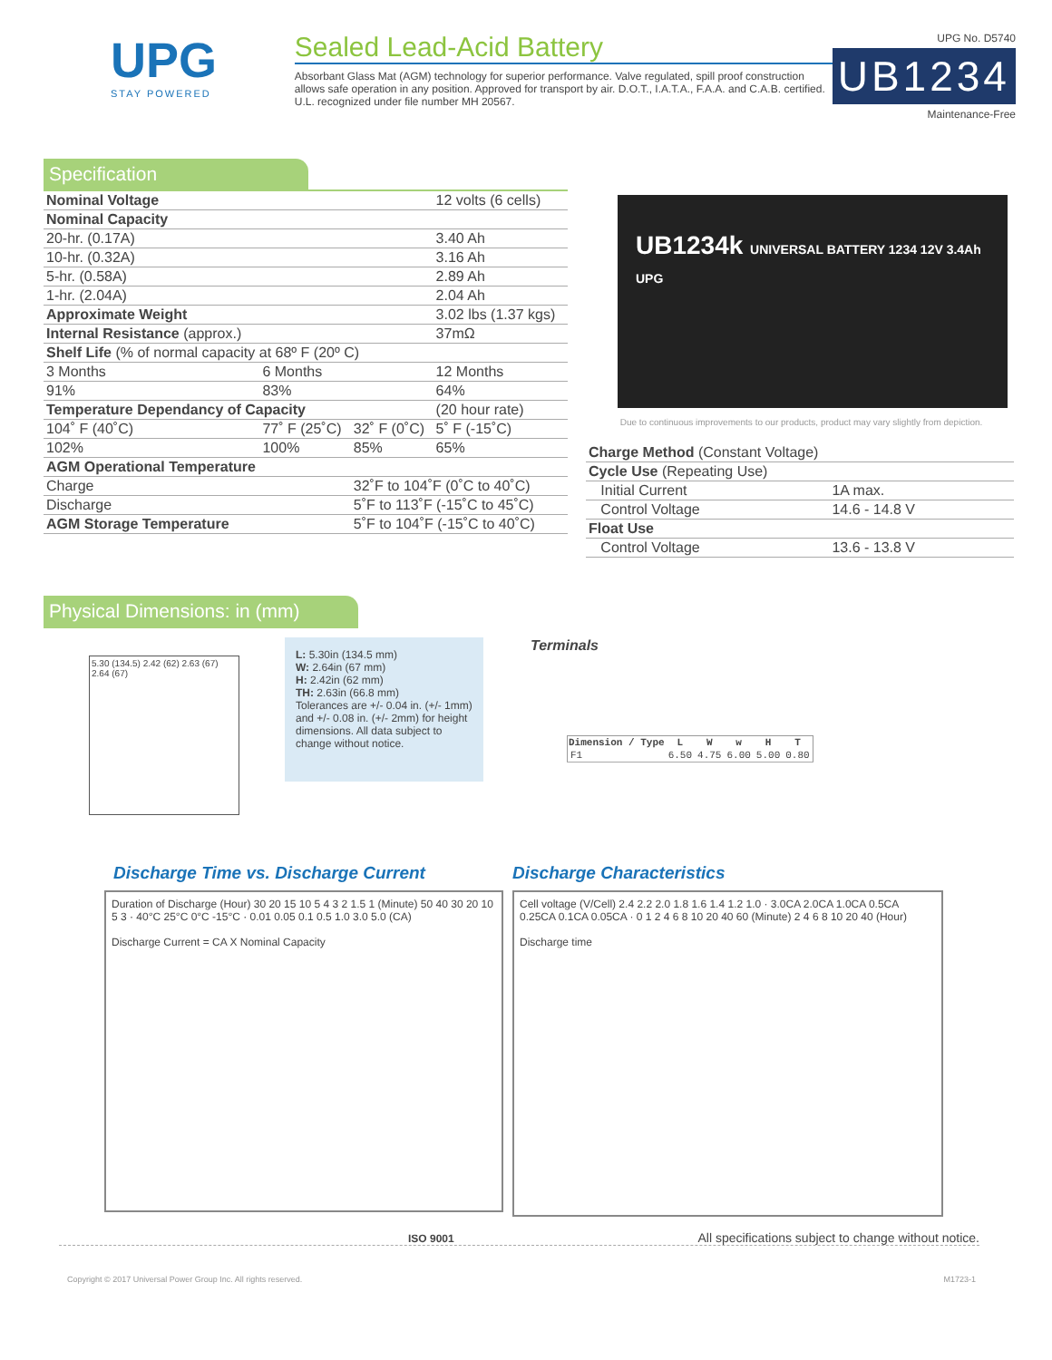UPG
STAY POWERED
Sealed Lead-Acid Battery
Absorbant Glass Mat (AGM) technology for superior performance. Valve regulated, spill proof construction allows safe operation in any position. Approved for transport by air. D.O.T., I.A.T.A., F.A.A. and C.A.B. certified. U.L. recognized under file number MH 20567.
UPG No. D5740
UB1234
Maintenance-Free
Specification
| Nominal Voltage | | | 12 volts (6 cells) |
| Nominal Capacity | | | |
| 20-hr. (0.17A) | | | 3.40 Ah |
| 10-hr. (0.32A) | | | 3.16 Ah |
| 5-hr. (0.58A) | | | 2.89 Ah |
| 1-hr. (2.04A) | | | 2.04 Ah |
| Approximate Weight | | | 3.02 lbs (1.37 kgs) |
| Internal Resistance (approx.) | | | 37mΩ |
| Shelf Life (% of normal capacity at 68º F (20º C) | | | |
| 3 Months | 6 Months | | 12 Months |
| 91% | 83% | | 64% |
| Temperature Dependancy of Capacity | | | (20 hour rate) |
| 104˚ F (40˚C) | 77˚ F (25˚C) | 32˚ F (0˚C) | 5˚ F (-15˚C) |
| 102% | 100% | 85% | 65% |
| AGM Operational Temperature | | | |
| Charge | | 32˚F to 104˚F (0˚C to 40˚C) | |
| Discharge | | 5˚F to 113˚F (-15˚C to 45˚C) | |
| AGM Storage Temperature | | 5˚F to 104˚F (-15˚C to 40˚C) | |
UB1234k UNIVERSAL BATTERY 1234 12V 3.4Ah UPG
Due to continuous improvements to our products, product may vary slightly from depiction.
| Charge Method (Constant Voltage) | |
| Cycle Use (Repeating Use) | |
| Initial Current | 1A max. |
| Control Voltage | 14.6 - 14.8 V |
| Float Use | |
| Control Voltage | 13.6 - 13.8 V |
Physical Dimensions: in (mm)
5.30 (134.5) 2.42 (62) 2.63 (67) 2.64 (67)
L: 5.30in (134.5 mm)
W: 2.64in (67 mm)
H: 2.42in (62 mm)
TH: 2.63in (66.8 mm)
Tolerances are +/- 0.04 in. (+/- 1mm) and +/- 0.08 in. (+/- 2mm) for height dimensions. All data subject to change without notice.
Terminals
| Dimension / Type | L | W | w | H | T |
| --- | --- | --- | --- | --- | --- |
| F1 | 6.50 | 4.75 | 6.00 | 5.00 | 0.80 |
Discharge Time vs. Discharge Current
Duration of Discharge (Hour) 30 20 15 10 5 4 3 2 1.5 1 (Minute) 50 40 30 20 10 5 3 · 40°C 25°C 0°C -15°C · 0.01 0.05 0.1 0.5 1.0 3.0 5.0 (CA)
Discharge Current = CA X Nominal Capacity
Discharge Characteristics
Cell voltage (V/Cell) 2.4 2.2 2.0 1.8 1.6 1.4 1.2 1.0 · 3.0CA 2.0CA 1.0CA 0.5CA 0.25CA 0.1CA 0.05CA · 0 1 2 4 6 8 10 20 40 60 (Minute) 2 4 6 8 10 20 40 (Hour)
Discharge time
ISO 9001
All specifications subject to change without notice.
Copyright © 2017 Universal Power Group Inc. All rights reserved. M1723-1